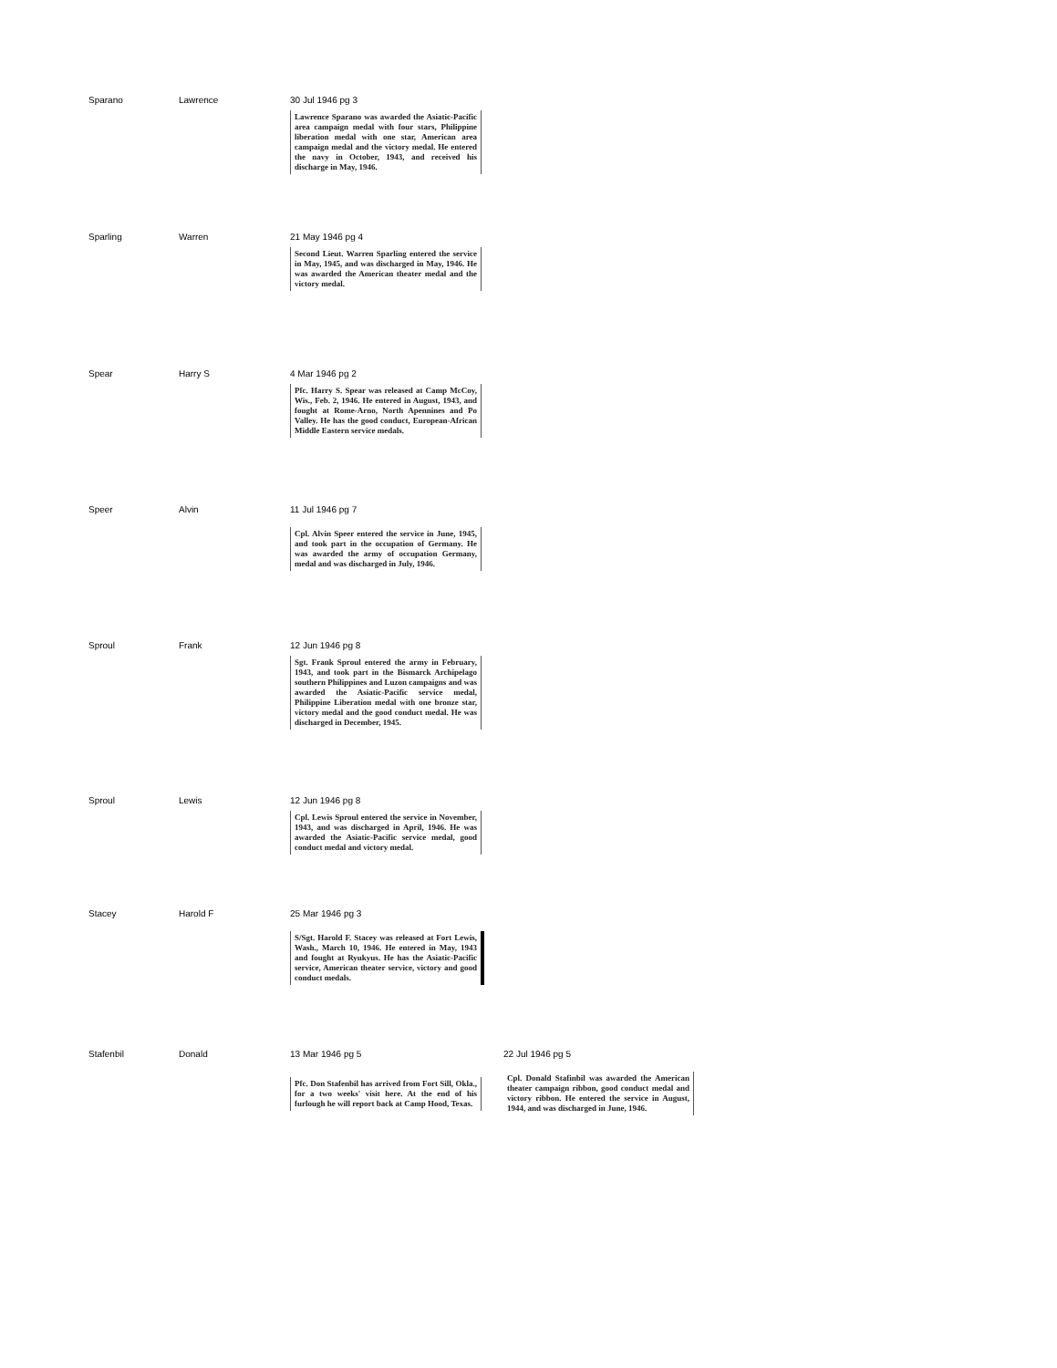Sparano Lawrence 30 Jul 1946 pg 3
Lawrence Sparano was awarded the Asiatic-Pacific area campaign medal with four stars, Philippine liberation medal with one star, American area campaign medal and the victory medal. He entered the navy in October, 1943, and received his discharge in May, 1946.
Sparling Warren 21 May 1946 pg 4
Second Lieut. Warren Sparling entered the service in May, 1945, and was discharged in May, 1946. He was awarded the American theater medal and the victory medal.
Spear Harry S 4 Mar 1946 pg 2
Pfc. Harry S. Spear was released at Camp McCoy, Wis., Feb. 2, 1946. He entered in August, 1943, and fought at Rome-Arno, North Apennines and Po Valley. He has the good conduct, European-African Middle Eastern service medals.
Speer Alvin 11 Jul 1946 pg 7
Cpl. Alvin Speer entered the service in June, 1945, and took part in the occupation of Germany. He was awarded the army of occupation Germany, medal and was discharged in July, 1946.
Sproul Frank 12 Jun 1946 pg 8
Sgt. Frank Sproul entered the army in February, 1943, and took part in the Bismarck Archipelago southern Philippines and Luzon campaigns and was awarded the Asiatic-Pacific service medal, Philippine Liberation medal with one bronze star, victory medal and the good conduct medal. He was discharged in December, 1945.
Sproul Lewis 12 Jun 1946 pg 8
Cpl. Lewis Sproul entered the service in November, 1943, and was discharged in April, 1946. He was awarded the Asiatic-Pacific service medal, good conduct medal and victory medal.
Stacey Harold F 25 Mar 1946 pg 3
S/Sgt. Harold F. Stacey was released at Fort Lewis, Wash., March 10, 1946. He entered in May, 1943 and fought at Ryukyus. He has the Asiatic-Pacific service, American theater service, victory and good conduct medals.
Stafenbil Donald 13 Mar 1946 pg 5
Pfc. Don Stafenbil has arrived from Fort Sill, Okla., for a two weeks' visit here. At the end of his furlough he will report back at Camp Hood, Texas.
22 Jul 1946 pg 5
Cpl. Donald Stafinbil was awarded the American theater campaign ribbon, good conduct medal and victory ribbon. He entered the service in August, 1944, and was discharged in June, 1946.